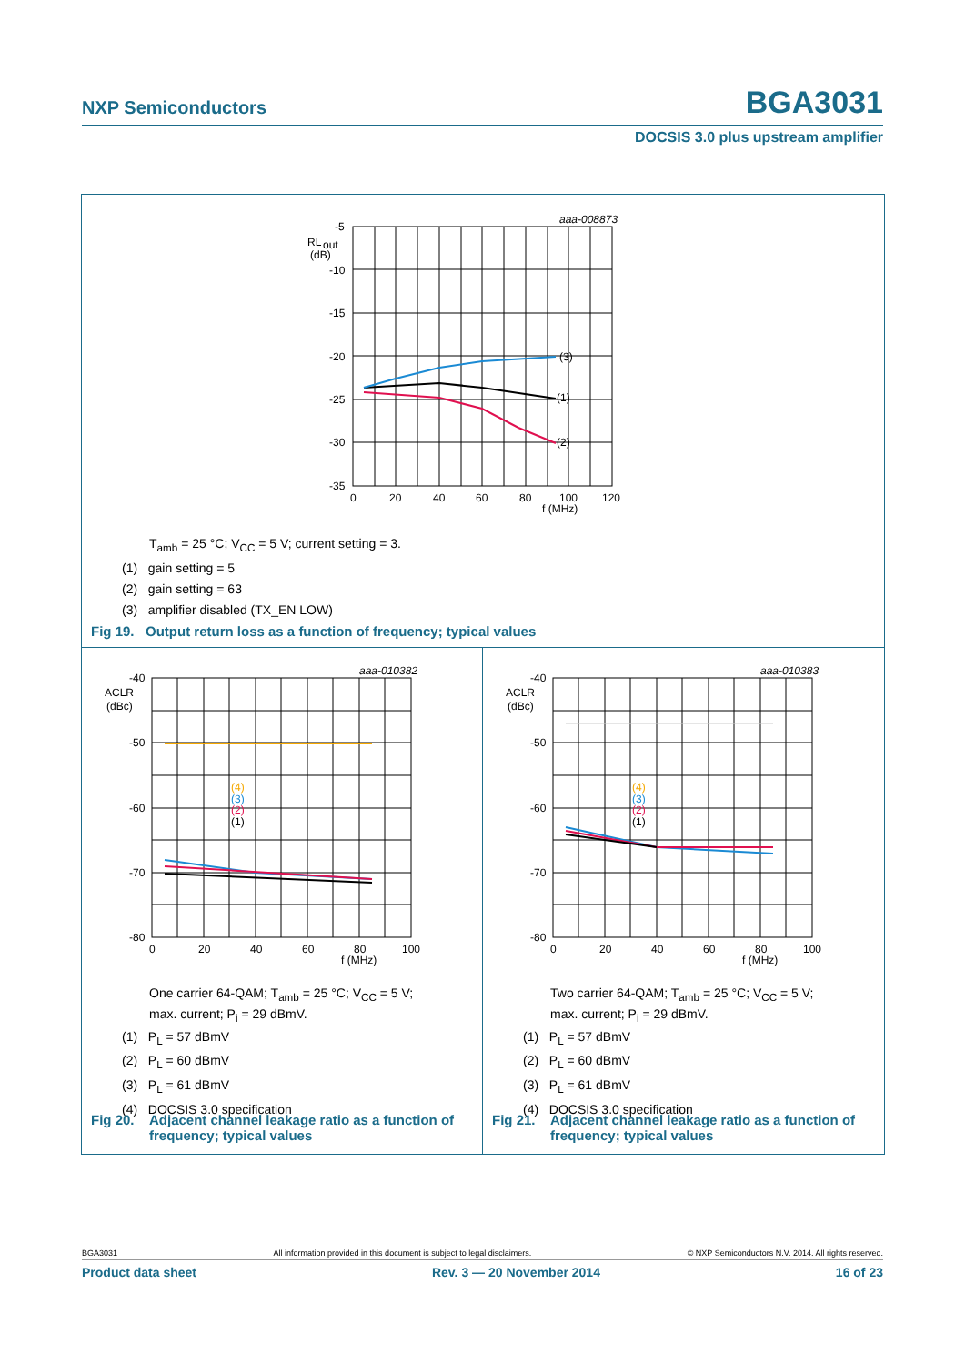NXP Semiconductors BGA3031
DOCSIS 3.0 plus upstream amplifier
-5
RL
out
(dB)
-10
-15
-20
-25
-30
-35
0
20
40
60
80
100
f (MHz)
120
(3)
(1)
(2)
aaa-008873
T<sub>amb</sub> = 25 °C; V<sub>CC</sub> = 5 V; current setting = 3.
(1) gain setting = 5
(2) gain setting = 63
(3) amplifier disabled (TX_EN LOW)
Fig 19. Output return loss as a function of frequency; typical values
-40
ACLR
(dBc)
-50
-60
-70
-80
0
20
40
60
80
f (MHz)
100
(4)
(3)
(2)
(1)
aaa-010382
One carrier 64-QAM; T<sub>amb</sub> = 25 °C; V<sub>CC</sub> = 5 V;
max. current; P<sub>i</sub> = 29 dBmV.
(1) P<sub>L</sub> = 57 dBmV
(2) P<sub>L</sub> = 60 dBmV
(3) P<sub>L</sub> = 61 dBmV
(4) DOCSIS 3.0 specification
Fig 20. Adjacent channel leakage ratio as a function of
frequency; typical values
-40
ACLR
(dBc)
-50
-60
-70
-80
0
20
40
60
80
f (MHz)
100
(4)
(3)
(2)
(1)
aaa-010383
Two carrier 64-QAM; T<sub>amb</sub> = 25 °C; V<sub>CC</sub> = 5 V;
max. current; P<sub>i</sub> = 29 dBmV.
(1) P<sub>L</sub> = 57 dBmV
(2) P<sub>L</sub> = 60 dBmV
(3) P<sub>L</sub> = 61 dBmV
(4) DOCSIS 3.0 specification
Fig 21. Adjacent channel leakage ratio as a function of
frequency; typical values
BGA3031 All information provided in this document is subject to legal disclaimers. © NXP Semiconductors N.V. 2014. All rights reserved.
Product data sheet Rev. 3 — 20 November 2014 16 of 23